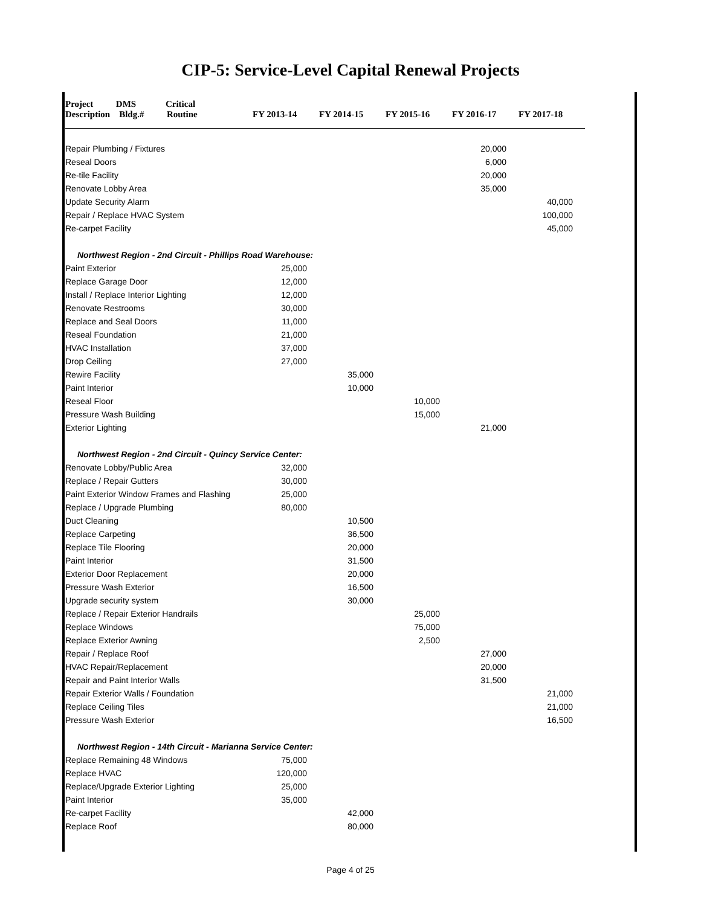CIP-5: Service-Level Capital Renewal Projects
| Project DMS Critical Description Bldg.# Routine | FY 2013-14 | FY 2014-15 | FY 2015-16 | FY 2016-17 | FY 2017-18 |
| --- | --- | --- | --- | --- | --- |
| Repair Plumbing / Fixtures | | | | 20,000 | |
| Reseal Doors | | | | 6,000 | |
| Re-tile Facility | | | | 20,000 | |
| Renovate Lobby Area | | | | 35,000 | |
| Update Security Alarm | | | | | 40,000 |
| Repair / Replace HVAC System | | | | | 100,000 |
| Re-carpet Facility | | | | | 45,000 |
| Northwest Region - 2nd Circuit - Phillips Road Warehouse: | | | | | |
| Paint Exterior | 25,000 | | | | |
| Replace Garage Door | 12,000 | | | | |
| Install / Replace Interior Lighting | 12,000 | | | | |
| Renovate Restrooms | 30,000 | | | | |
| Replace and Seal Doors | 11,000 | | | | |
| Reseal Foundation | 21,000 | | | | |
| HVAC Installation | 37,000 | | | | |
| Drop Ceiling | 27,000 | | | | |
| Rewire Facility | | 35,000 | | | |
| Paint Interior | | 10,000 | | | |
| Reseal Floor | | | 10,000 | | |
| Pressure Wash Building | | | 15,000 | | |
| Exterior Lighting | | | | 21,000 | |
| Northwest Region - 2nd Circuit - Quincy Service Center: | | | | | |
| Renovate Lobby/Public Area | 32,000 | | | | |
| Replace / Repair Gutters | 30,000 | | | | |
| Paint Exterior Window Frames and Flashing | 25,000 | | | | |
| Replace / Upgrade Plumbing | 80,000 | | | | |
| Duct Cleaning | | 10,500 | | | |
| Replace Carpeting | | 36,500 | | | |
| Replace Tile Flooring | | 20,000 | | | |
| Paint Interior | | 31,500 | | | |
| Exterior Door Replacement | | 20,000 | | | |
| Pressure Wash Exterior | | 16,500 | | | |
| Upgrade security system | | 30,000 | | | |
| Replace / Repair Exterior Handrails | | | 25,000 | | |
| Replace Windows | | | 75,000 | | |
| Replace Exterior Awning | | | 2,500 | | |
| Repair / Replace Roof | | | | 27,000 | |
| HVAC Repair/Replacement | | | | 20,000 | |
| Repair and Paint Interior Walls | | | | 31,500 | |
| Repair Exterior Walls / Foundation | | | | | 21,000 |
| Replace Ceiling Tiles | | | | | 21,000 |
| Pressure Wash Exterior | | | | | 16,500 |
| Northwest Region - 14th Circuit - Marianna Service Center: | | | | | |
| Replace Remaining 48 Windows | 75,000 | | | | |
| Replace HVAC | 120,000 | | | | |
| Replace/Upgrade Exterior Lighting | 25,000 | | | | |
| Paint Interior | 35,000 | | | | |
| Re-carpet Facility | | 42,000 | | | |
| Replace Roof | | 80,000 | | | |
Page 4 of 25